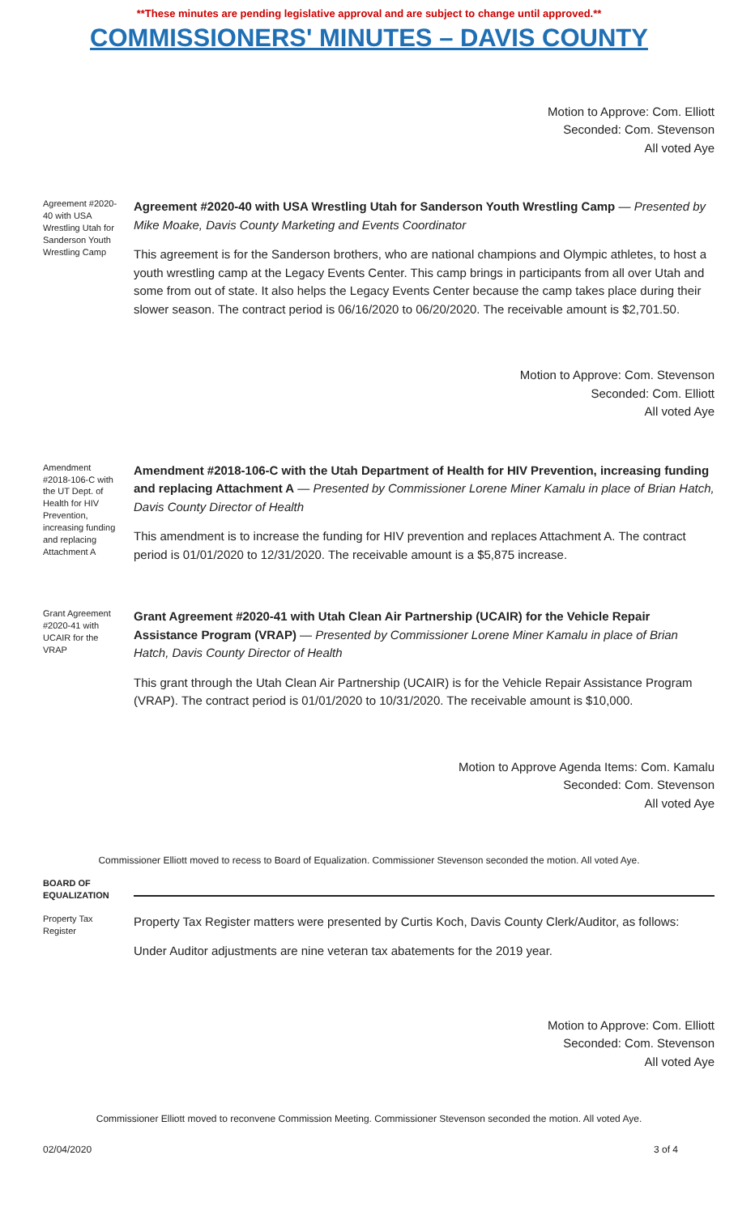**These minutes are pending legislative approval and are subject to change until approved.**
COMMISSIONERS' MINUTES – DAVIS COUNTY
Motion to Approve: Com. Elliott
Seconded: Com. Stevenson
All voted Aye
Agreement #2020-40 with USA Wrestling Utah for Sanderson Youth Wrestling Camp
Agreement #2020-40 with USA Wrestling Utah for Sanderson Youth Wrestling Camp — Presented by Mike Moake, Davis County Marketing and Events Coordinator
This agreement is for the Sanderson brothers, who are national champions and Olympic athletes, to host a youth wrestling camp at the Legacy Events Center. This camp brings in participants from all over Utah and some from out of state. It also helps the Legacy Events Center because the camp takes place during their slower season. The contract period is 06/16/2020 to 06/20/2020. The receivable amount is $2,701.50.
Motion to Approve: Com. Stevenson
Seconded: Com. Elliott
All voted Aye
Amendment #2018-106-C with the UT Dept. of Health for HIV Prevention, increasing funding and replacing Attachment A
Amendment #2018-106-C with the Utah Department of Health for HIV Prevention, increasing funding and replacing Attachment A — Presented by Commissioner Lorene Miner Kamalu in place of Brian Hatch, Davis County Director of Health
This amendment is to increase the funding for HIV prevention and replaces Attachment A. The contract period is 01/01/2020 to 12/31/2020. The receivable amount is a $5,875 increase.
Grant Agreement #2020-41 with UCAIR for the VRAP
Grant Agreement #2020-41 with Utah Clean Air Partnership (UCAIR) for the Vehicle Repair Assistance Program (VRAP) — Presented by Commissioner Lorene Miner Kamalu in place of Brian Hatch, Davis County Director of Health
This grant through the Utah Clean Air Partnership (UCAIR) is for the Vehicle Repair Assistance Program (VRAP). The contract period is 01/01/2020 to 10/31/2020. The receivable amount is $10,000.
Motion to Approve Agenda Items: Com. Kamalu
Seconded: Com. Stevenson
All voted Aye
Commissioner Elliott moved to recess to Board of Equalization. Commissioner Stevenson seconded the motion. All voted Aye.
BOARD OF EQUALIZATION
Property Tax Register
Property Tax Register matters were presented by Curtis Koch, Davis County Clerk/Auditor, as follows:
Under Auditor adjustments are nine veteran tax abatements for the 2019 year.
Motion to Approve: Com. Elliott
Seconded: Com. Stevenson
All voted Aye
Commissioner Elliott moved to reconvene Commission Meeting. Commissioner Stevenson seconded the motion. All voted Aye.
02/04/2020 3 of 4